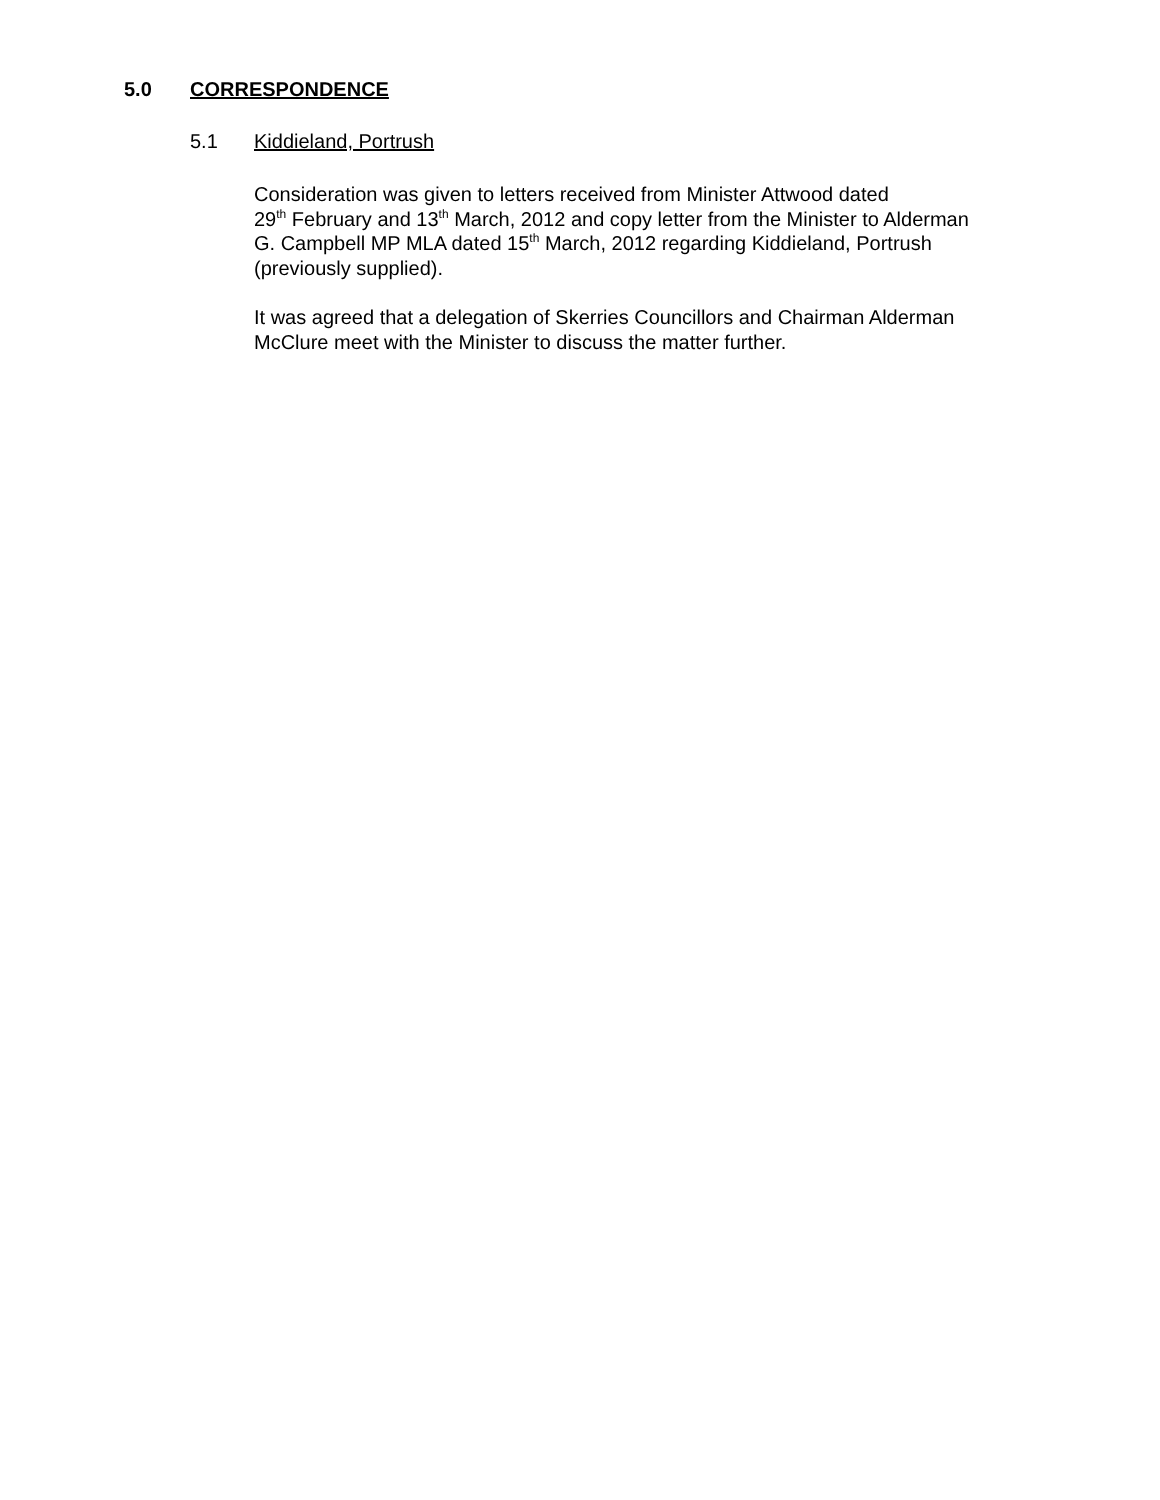5.0 CORRESPONDENCE
5.1 Kiddieland, Portrush
Consideration was given to letters received from Minister Attwood dated
29<sup>th</sup> February and 13<sup>th</sup> March, 2012 and copy letter from the Minister to Alderman
G. Campbell MP MLA dated 15<sup>th</sup> March, 2012 regarding Kiddieland, Portrush
(previously supplied).
It was agreed that a delegation of Skerries Councillors and Chairman Alderman
McClure meet with the Minister to discuss the matter further.